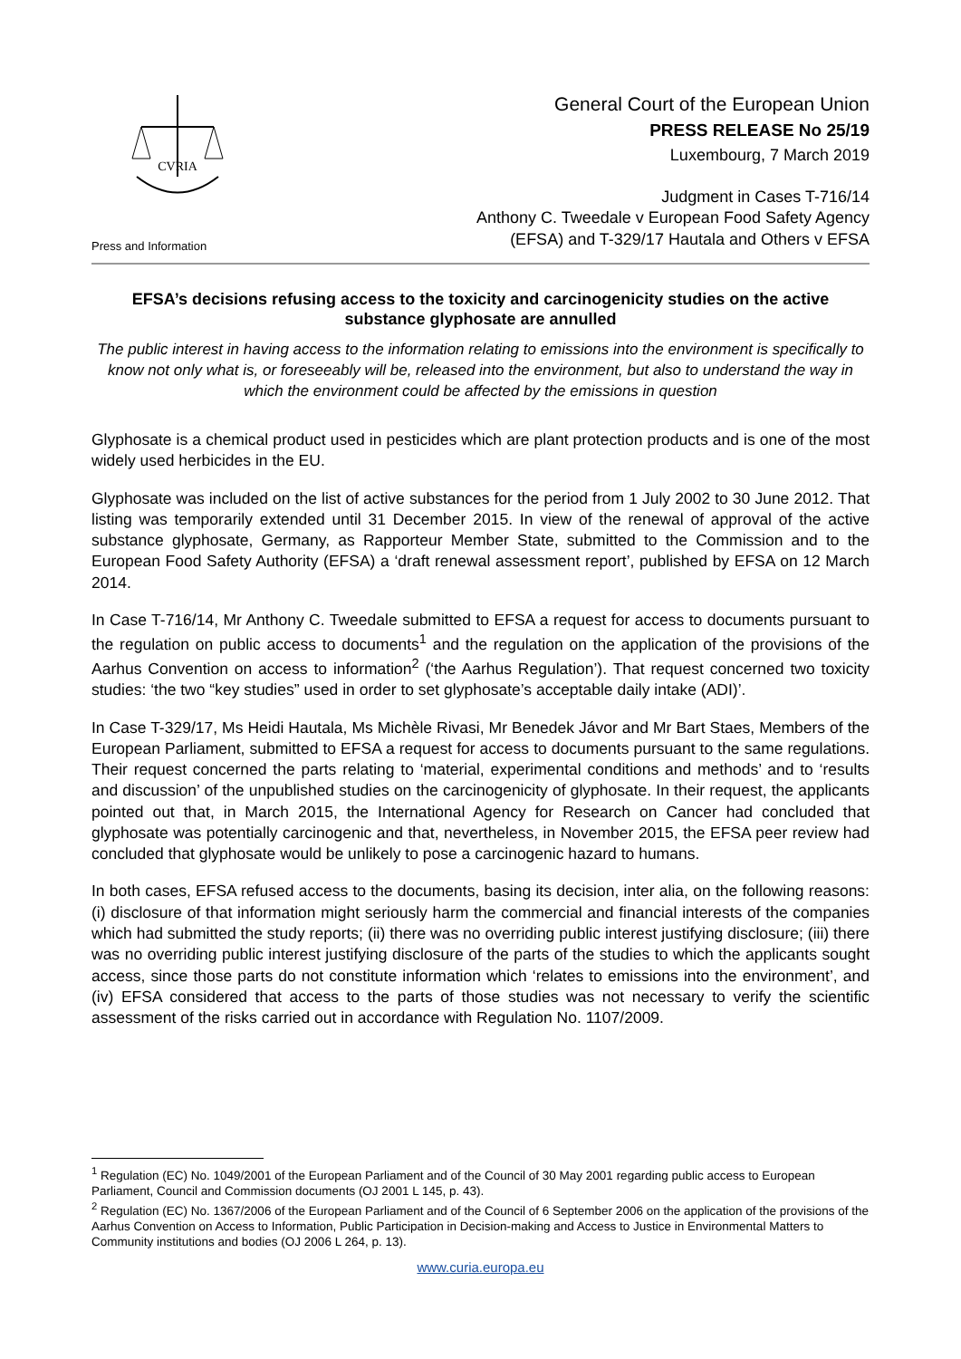CVRIA
Press and Information
General Court of the European Union
PRESS RELEASE No 25/19
Luxembourg, 7 March 2019
Judgment in Cases T-716/14
Anthony C. Tweedale v European Food Safety Agency
(EFSA) and T-329/17 Hautala and Others v EFSA
EFSA’s decisions refusing access to the toxicity and carcinogenicity studies on the active substance glyphosate are annulled
The public interest in having access to the information relating to emissions into the environment is specifically to know not only what is, or foreseeably will be, released into the environment, but also to understand the way in which the environment could be affected by the emissions in question
Glyphosate is a chemical product used in pesticides which are plant protection products and is one of the most widely used herbicides in the EU.
Glyphosate was included on the list of active substances for the period from 1 July 2002 to 30 June 2012. That listing was temporarily extended until 31 December 2015. In view of the renewal of approval of the active substance glyphosate, Germany, as Rapporteur Member State, submitted to the Commission and to the European Food Safety Authority (EFSA) a ‘draft renewal assessment report’, published by EFSA on 12 March 2014.
In Case T-716/14, Mr Anthony C. Tweedale submitted to EFSA a request for access to documents pursuant to the regulation on public access to documents<sup>1</sup> and the regulation on the application of the provisions of the Aarhus Convention on access to information<sup>2</sup> (‘the Aarhus Regulation’). That request concerned two toxicity studies: ‘the two “key studies” used in order to set glyphosate’s acceptable daily intake (ADI)’.
In Case T-329/17, Ms Heidi Hautala, Ms Michèle Rivasi, Mr Benedek Jávor and Mr Bart Staes, Members of the European Parliament, submitted to EFSA a request for access to documents pursuant to the same regulations. Their request concerned the parts relating to ‘material, experimental conditions and methods’ and to ‘results and discussion’ of the unpublished studies on the carcinogenicity of glyphosate. In their request, the applicants pointed out that, in March 2015, the International Agency for Research on Cancer had concluded that glyphosate was potentially carcinogenic and that, nevertheless, in November 2015, the EFSA peer review had concluded that glyphosate would be unlikely to pose a carcinogenic hazard to humans.
In both cases, EFSA refused access to the documents, basing its decision, inter alia, on the following reasons: (i) disclosure of that information might seriously harm the commercial and financial interests of the companies which had submitted the study reports; (ii) there was no overriding public interest justifying disclosure; (iii) there was no overriding public interest justifying disclosure of the parts of the studies to which the applicants sought access, since those parts do not constitute information which ‘relates to emissions into the environment’, and (iv) EFSA considered that access to the parts of those studies was not necessary to verify the scientific assessment of the risks carried out in accordance with Regulation No. 1107/2009.
<sup>1</sup> Regulation (EC) No. 1049/2001 of the European Parliament and of the Council of 30 May 2001 regarding public access to European Parliament, Council and Commission documents (OJ 2001 L 145, p. 43).
<sup>2</sup> Regulation (EC) No. 1367/2006 of the European Parliament and of the Council of 6 September 2006 on the application of the provisions of the Aarhus Convention on Access to Information, Public Participation in Decision-making and Access to Justice in Environmental Matters to Community institutions and bodies (OJ 2006 L 264, p. 13).
www.curia.europa.eu